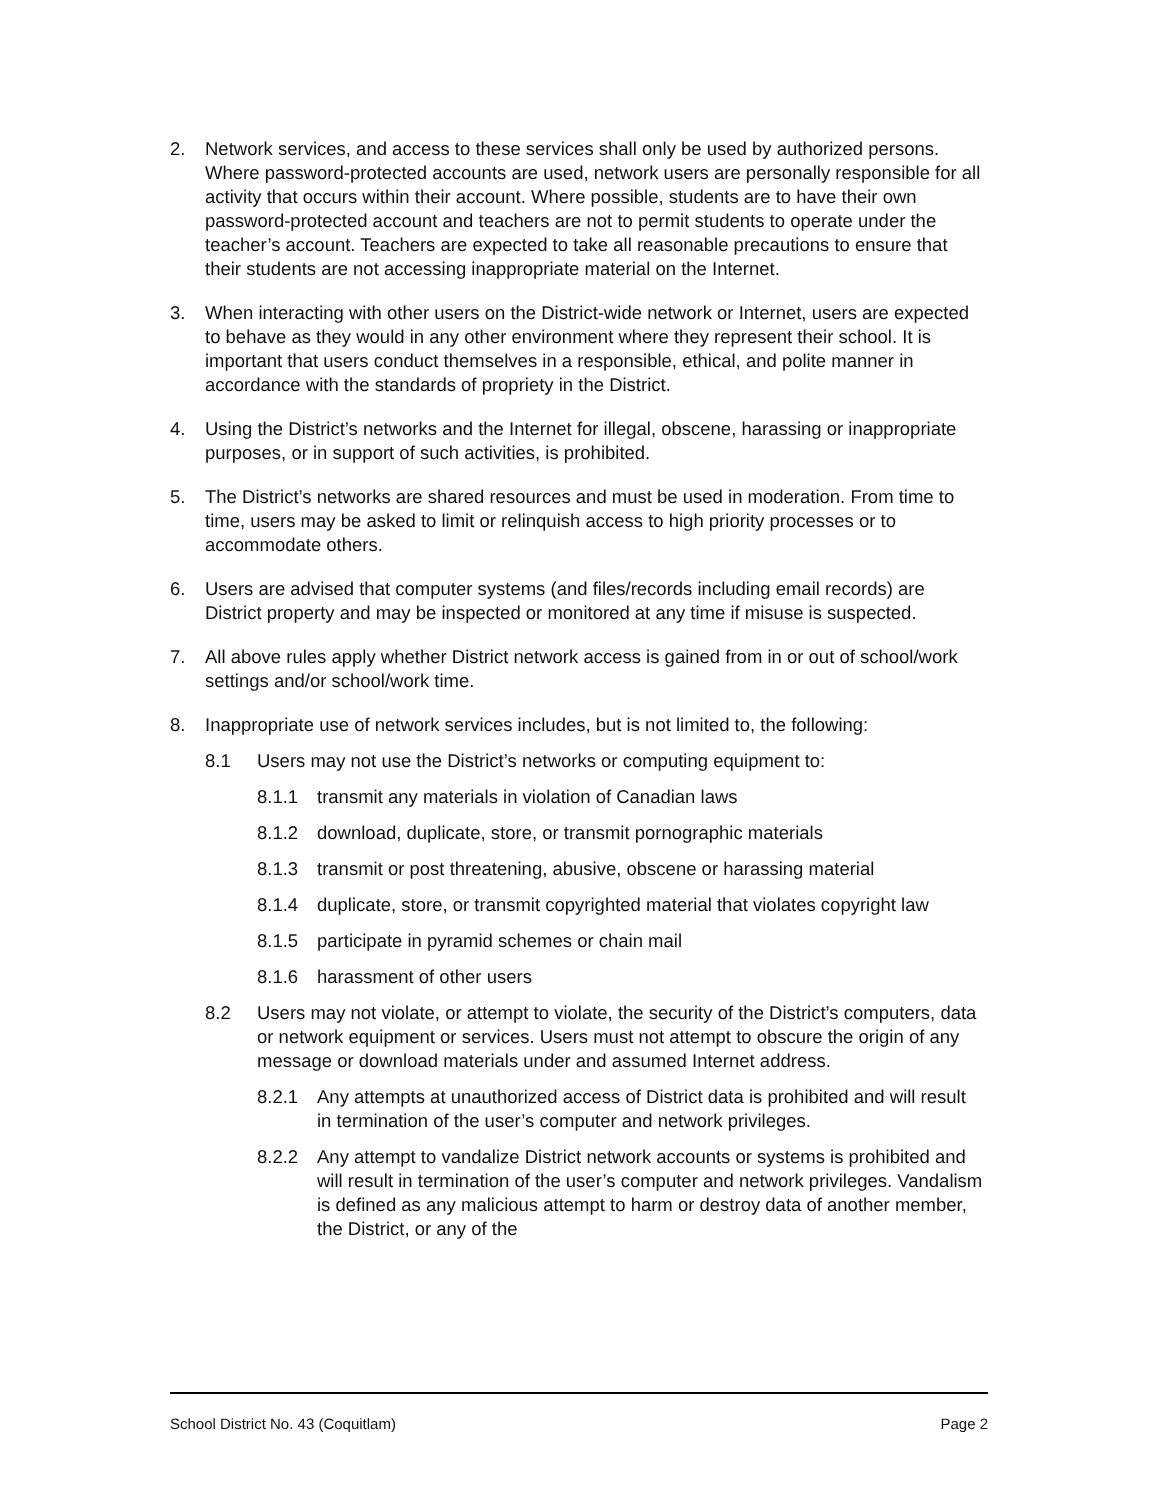2. Network services, and access to these services shall only be used by authorized persons. Where password-protected accounts are used, network users are personally responsible for all activity that occurs within their account. Where possible, students are to have their own password-protected account and teachers are not to permit students to operate under the teacher’s account. Teachers are expected to take all reasonable precautions to ensure that their students are not accessing inappropriate material on the Internet.
3. When interacting with other users on the District-wide network or Internet, users are expected to behave as they would in any other environment where they represent their school. It is important that users conduct themselves in a responsible, ethical, and polite manner in accordance with the standards of propriety in the District.
4. Using the District’s networks and the Internet for illegal, obscene, harassing or inappropriate purposes, or in support of such activities, is prohibited.
5. The District’s networks are shared resources and must be used in moderation. From time to time, users may be asked to limit or relinquish access to high priority processes or to accommodate others.
6. Users are advised that computer systems (and files/records including email records) are District property and may be inspected or monitored at any time if misuse is suspected.
7. All above rules apply whether District network access is gained from in or out of school/work settings and/or school/work time.
8. Inappropriate use of network services includes, but is not limited to, the following:
8.1 Users may not use the District’s networks or computing equipment to:
8.1.1 transmit any materials in violation of Canadian laws
8.1.2 download, duplicate, store, or transmit pornographic materials
8.1.3 transmit or post threatening, abusive, obscene or harassing material
8.1.4 duplicate, store, or transmit copyrighted material that violates copyright law
8.1.5 participate in pyramid schemes or chain mail
8.1.6 harassment of other users
8.2 Users may not violate, or attempt to violate, the security of the District’s computers, data or network equipment or services. Users must not attempt to obscure the origin of any message or download materials under and assumed Internet address.
8.2.1 Any attempts at unauthorized access of District data is prohibited and will result in termination of the user’s computer and network privileges.
8.2.2 Any attempt to vandalize District network accounts or systems is prohibited and will result in termination of the user’s computer and network privileges. Vandalism is defined as any malicious attempt to harm or destroy data of another member, the District, or any of the
School District No. 43 (Coquitlam) Page 2